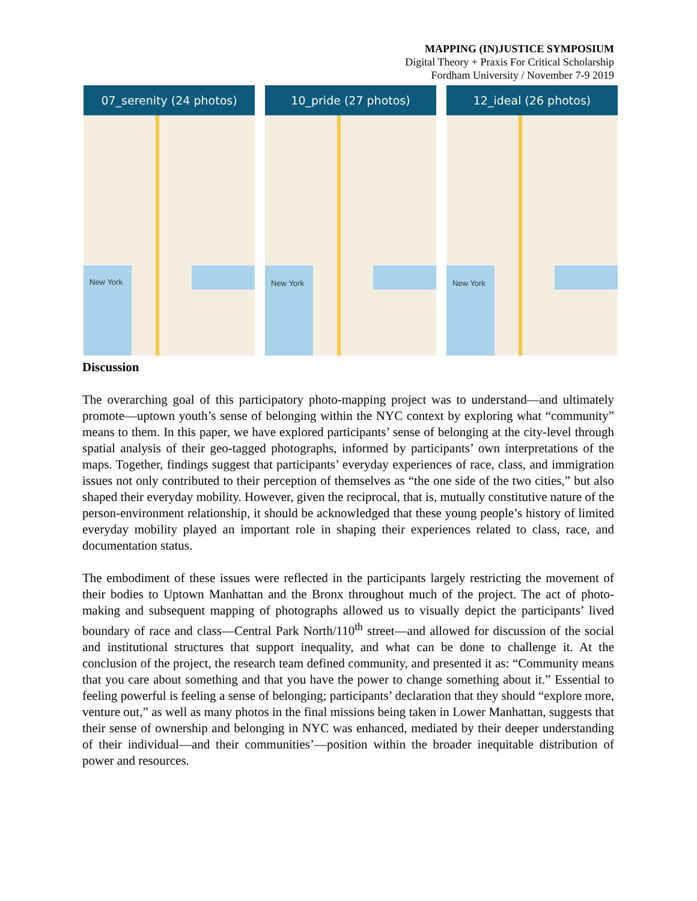MAPPING (IN)JUSTICE SYMPOSIUM
Digital Theory + Praxis For Critical Scholarship
Fordham University / November 7-9 2019
07_serenity (24 photos)
New York
10_pride (27 photos)
New York
12_ideal (26 photos)
New York
Discussion
The overarching goal of this participatory photo-mapping project was to understand—and ultimately promote—uptown youth’s sense of belonging within the NYC context by exploring what “community” means to them. In this paper, we have explored participants’ sense of belonging at the city-level through spatial analysis of their geo-tagged photographs, informed by participants’ own interpretations of the maps. Together, findings suggest that participants’ everyday experiences of race, class, and immigration issues not only contributed to their perception of themselves as “the one side of the two cities,” but also shaped their everyday mobility. However, given the reciprocal, that is, mutually constitutive nature of the person-environment relationship, it should be acknowledged that these young people’s history of limited everyday mobility played an important role in shaping their experiences related to class, race, and documentation status.
The embodiment of these issues were reflected in the participants largely restricting the movement of their bodies to Uptown Manhattan and the Bronx throughout much of the project. The act of photo-making and subsequent mapping of photographs allowed us to visually depict the participants’ lived boundary of race and class—Central Park North/110<sup>th</sup> street—and allowed for discussion of the social and institutional structures that support inequality, and what can be done to challenge it. At the conclusion of the project, the research team defined community, and presented it as: “Community means that you care about something and that you have the power to change something about it.” Essential to feeling powerful is feeling a sense of belonging; participants’ declaration that they should “explore more, venture out,” as well as many photos in the final missions being taken in Lower Manhattan, suggests that their sense of ownership and belonging in NYC was enhanced, mediated by their deeper understanding of their individual—and their communities’—position within the broader inequitable distribution of power and resources.